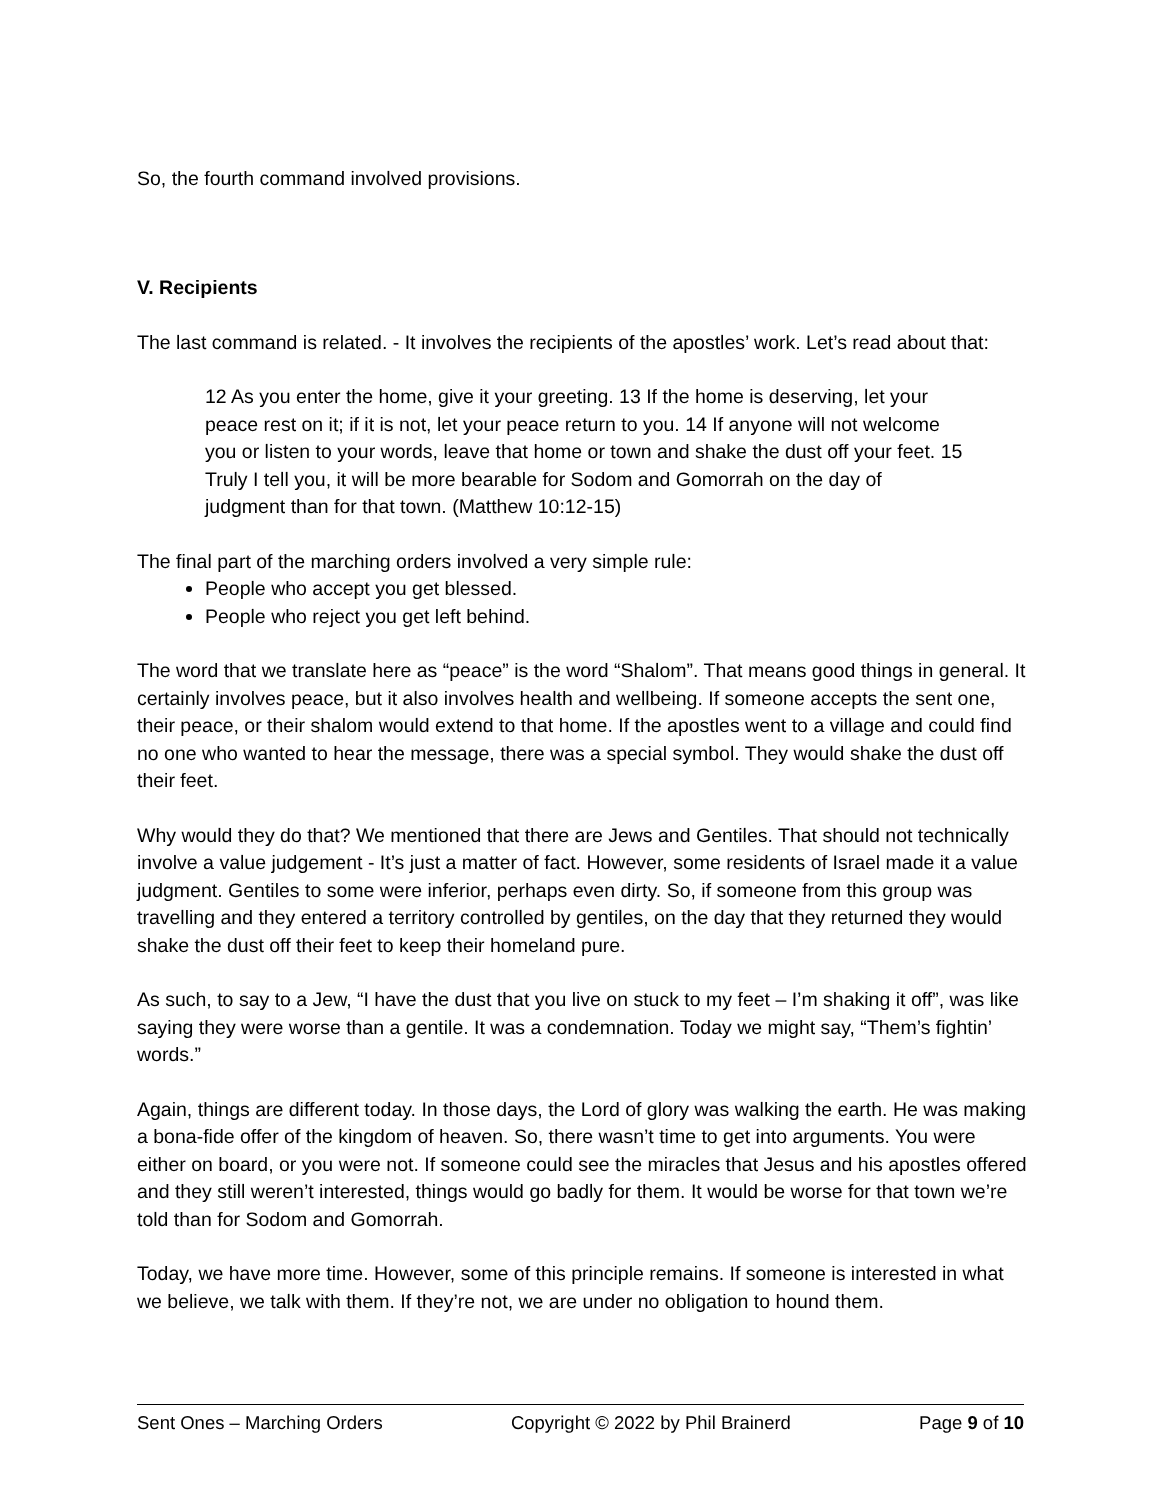So, the fourth command involved provisions.
V. Recipients
The last command is related. - It involves the recipients of the apostles’ work. Let’s read about that:
12 As you enter the home, give it your greeting. 13 If the home is deserving, let your peace rest on it; if it is not, let your peace return to you. 14 If anyone will not welcome you or listen to your words, leave that home or town and shake the dust off your feet. 15 Truly I tell you, it will be more bearable for Sodom and Gomorrah on the day of judgment than for that town. (Matthew 10:12-15)
The final part of the marching orders involved a very simple rule:
People who accept you get blessed.
People who reject you get left behind.
The word that we translate here as “peace” is the word “Shalom”. That means good things in general. It certainly involves peace, but it also involves health and wellbeing. If someone accepts the sent one, their peace, or their shalom would extend to that home. If the apostles went to a village and could find no one who wanted to hear the message, there was a special symbol. They would shake the dust off their feet.
Why would they do that? We mentioned that there are Jews and Gentiles. That should not technically involve a value judgement - It’s just a matter of fact. However, some residents of Israel made it a value judgment. Gentiles to some were inferior, perhaps even dirty. So, if someone from this group was travelling and they entered a territory controlled by gentiles, on the day that they returned they would shake the dust off their feet to keep their homeland pure.
As such, to say to a Jew, “I have the dust that you live on stuck to my feet – I’m shaking it off”, was like saying they were worse than a gentile. It was a condemnation. Today we might say, “Them’s fightin’ words.”
Again, things are different today. In those days, the Lord of glory was walking the earth. He was making a bona-fide offer of the kingdom of heaven. So, there wasn’t time to get into arguments. You were either on board, or you were not. If someone could see the miracles that Jesus and his apostles offered and they still weren’t interested, things would go badly for them. It would be worse for that town we’re told than for Sodom and Gomorrah.
Today, we have more time. However, some of this principle remains. If someone is interested in what we believe, we talk with them. If they’re not, we are under no obligation to hound them.
Sent Ones – Marching Orders Copyright © 2022 by Phil Brainerd Page 9 of 10